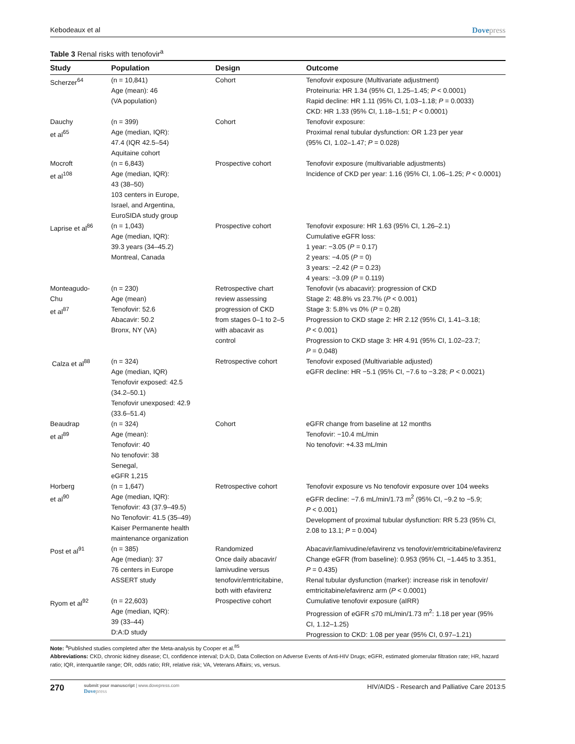Kebodeaux et al Dovepress
Table 3 Renal risks with tenofovir<sup>a</sup>
| Study | Population | Design | Outcome |
| --- | --- | --- | --- |
| Scherzer<sup>64</sup> | (n = 10,841) Age (mean): 46 (VA population) | Cohort | Tenofovir exposure (Multivariate adjustment) Proteinuria: HR 1.34 (95% CI, 1.25–1.45; P < 0.0001) Rapid decline: HR 1.11 (95% CI, 1.03–1.18; P = 0.0033) CKD: HR 1.33 (95% CI, 1.18–1.51; P < 0.0001) |
| Dauchy et al<sup>65</sup> | (n = 399) Age (median, IQR): 47.4 (IQR 42.5–54) Aquitaine cohort | Cohort | Tenofovir exposure: Proximal renal tubular dysfunction: OR 1.23 per year (95% CI, 1.02–1.47; P = 0.028) |
| Mocroft et al<sup>108</sup> | (n = 6,843) Age (median, IQR): 43 (38–50) 103 centers in Europe, Israel, and Argentina, EuroSIDA study group | Prospective cohort | Tenofovir exposure (multivariable adjustments) Incidence of CKD per year: 1.16 (95% CI, 1.06–1.25; P < 0.0001) |
| Laprise et al<sup>86</sup> | (n = 1,043) Age (median, IQR): 39.3 years (34–45.2) Montreal, Canada | Prospective cohort | Tenofovir exposure: HR 1.63 (95% CI, 1.26–2.1) Cumulative eGFR loss: 1 year: −3.05 ( P = 0.17) 2 years: −4.05 ( P = 0) 3 years: −2.42 ( P = 0.23) 4 years: −3.09 ( P = 0.119) |
| Monteagudo- Chu et al<sup>87</sup> | (n = 230) Age (mean) Tenofovir: 52.6 Abacavir: 50.2 Bronx, NY (VA) | Retrospective chart review assessing progression of CKD from stages 0–1 to 2–5 with abacavir as control | Tenofovir (vs abacavir): progression of CKD Stage 2: 48.8% vs 23.7% ( P < 0.001) Stage 3: 5.8% vs 0% ( P = 0.28) Progression to CKD stage 2: HR 2.12 (95% CI, 1.41–3.18; P < 0.001) Progression to CKD stage 3: HR 4.91 (95% CI, 1.02–23.7; P = 0.048) |
| Calza et al<sup>88</sup> | (n = 324) Age (median, IQR) Tenofovir exposed: 42.5 (34.2–50.1) Tenofovir unexposed: 42.9 (33.6–51.4) | Retrospective cohort | Tenofovir exposed (Multivariable adjusted) eGFR decline: HR −5.1 (95% CI, −7.6 to −3.28; P < 0.0021) |
| Beaudrap et al<sup>89</sup> | (n = 324) Age (mean): Tenofovir: 40 No tenofovir: 38 Senegal, eGFR 1,215 | Cohort | eGFR change from baseline at 12 months Tenofovir: −10.4 mL/min No tenofovir: +4.33 mL/min |
| Horberg et al<sup>90</sup> | (n = 1,647) Age (median, IQR): Tenofovir: 43 (37.9–49.5) No Tenofovir: 41.5 (35–49) Kaiser Permanente health maintenance organization | Retrospective cohort | Tenofovir exposure vs No tenofovir exposure over 104 weeks eGFR decline: −7.6 mL/min/1.73 m<sup>2</sup> (95% CI, −9.2 to −5.9; P < 0.001) Development of proximal tubular dysfunction: RR 5.23 (95% CI, 2.08 to 13.1; P = 0.004) |
| Post et al<sup>91</sup> | (n = 385) Age (median): 37 76 centers in Europe ASSERT study | Randomized Once daily abacavir/ lamivudine versus tenofovir/emtricitabine, both with efavirenz | Abacavir/lamivudine/efavirenz vs tenofovir/emtricitabine/efavirenz Change eGFR (from baseline): 0.953 (95% CI, −1.445 to 3.351, P = 0.435) Renal tubular dysfunction (marker): increase risk in tenofovir/ emtricitabine/efavirenz arm ( P < 0.0001) |
| Ryom et al<sup>92</sup> | (n = 22,603) Age (median, IQR): 39 (33–44) D:A:D study | Prospective cohort | Cumulative tenofovir exposure (aIRR) Progression of eGFR ≤70 mL/min/1.73 m<sup>2</sup>: 1.18 per year (95% CI, 1.12–1.25) Progression to CKD: 1.08 per year (95% CI, 0.97–1.21) |
Note: <sup>a</sup>Published studies completed after the Meta-analysis by Cooper et al.<sup>85</sup>
Abbreviations: CKD, chronic kidney disease; CI, confidence interval; D:A:D, Data Collection on Adverse Events of Anti-HIV Drugs; eGFR, estimated glomerular filtration rate; HR, hazard ratio; IQR, interquartile range; OR, odds ratio; RR, relative risk; VA, Veterans Affairs; vs, versus.
270
submit your manuscript | www.dovepress.com
Dovepress
HIV/AIDS - Research and Palliative Care 2013:5